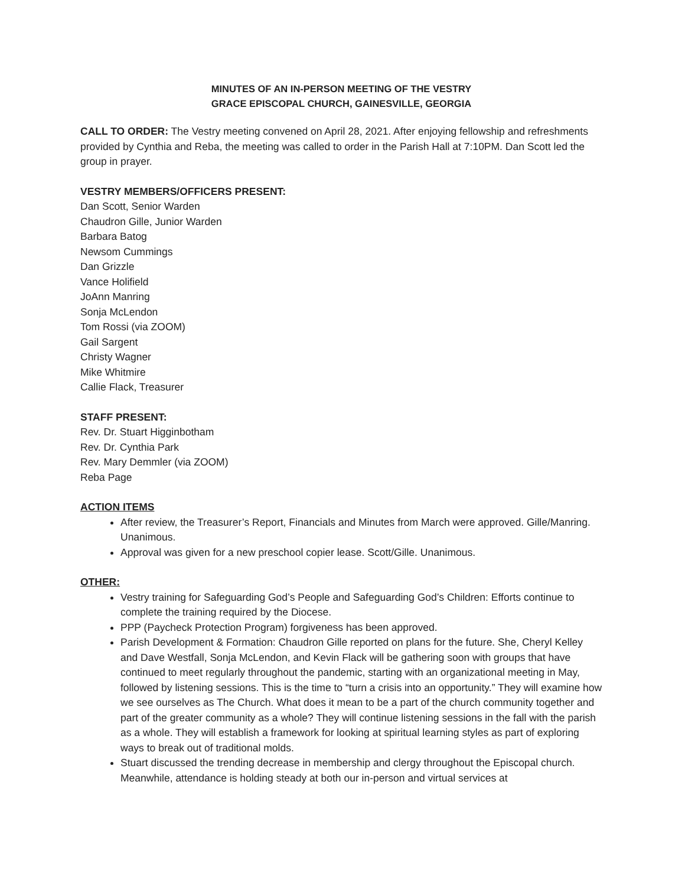MINUTES OF AN IN-PERSON MEETING OF THE VESTRY
GRACE EPISCOPAL CHURCH, GAINESVILLE, GEORGIA
CALL TO ORDER: The Vestry meeting convened on April 28, 2021. After enjoying fellowship and refreshments provided by Cynthia and Reba, the meeting was called to order in the Parish Hall at 7:10PM. Dan Scott led the group in prayer.
VESTRY MEMBERS/OFFICERS PRESENT:
Dan Scott, Senior Warden
Chaudron Gille, Junior Warden
Barbara Batog
Newsom Cummings
Dan Grizzle
Vance Holifield
JoAnn Manring
Sonja McLendon
Tom Rossi (via ZOOM)
Gail Sargent
Christy Wagner
Mike Whitmire
Callie Flack, Treasurer
STAFF PRESENT:
Rev. Dr. Stuart Higginbotham
Rev. Dr. Cynthia Park
Rev. Mary Demmler (via ZOOM)
Reba Page
ACTION ITEMS
After review, the Treasurer’s Report, Financials and Minutes from March were approved. Gille/Manring. Unanimous.
Approval was given for a new preschool copier lease. Scott/Gille. Unanimous.
OTHER:
Vestry training for Safeguarding God’s People and Safeguarding God’s Children: Efforts continue to complete the training required by the Diocese.
PPP (Paycheck Protection Program) forgiveness has been approved.
Parish Development & Formation: Chaudron Gille reported on plans for the future. She, Cheryl Kelley and Dave Westfall, Sonja McLendon, and Kevin Flack will be gathering soon with groups that have continued to meet regularly throughout the pandemic, starting with an organizational meeting in May, followed by listening sessions. This is the time to “turn a crisis into an opportunity.” They will examine how we see ourselves as The Church. What does it mean to be a part of the church community together and part of the greater community as a whole? They will continue listening sessions in the fall with the parish as a whole. They will establish a framework for looking at spiritual learning styles as part of exploring ways to break out of traditional molds.
Stuart discussed the trending decrease in membership and clergy throughout the Episcopal church. Meanwhile, attendance is holding steady at both our in-person and virtual services at